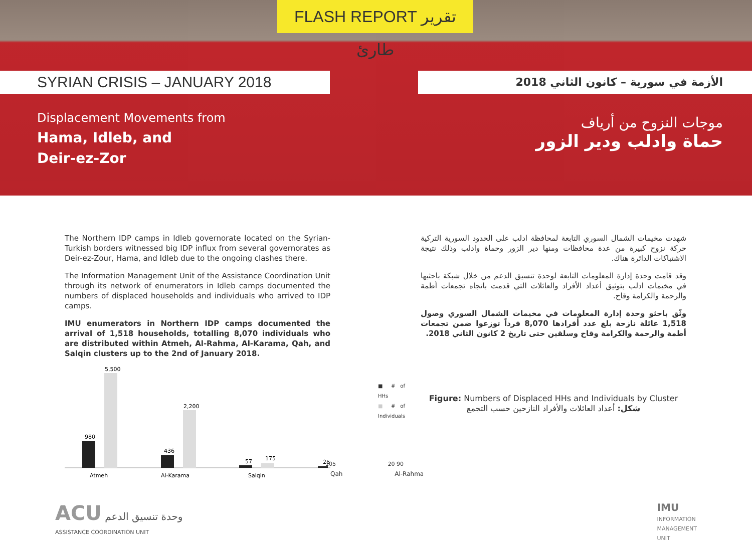FLASH REPORT تقرير طارئ
SYRIAN CRISIS – JANUARY 2018 الأزمة في سورية – كانون الثاني 2018
Displacement Movements from
Hama, Idleb, and
Deir-ez-Zor
موجات النزوح من أرياف
حماة وادلب ودير الزور
The Northern IDP camps in Idleb governorate located on the Syrian-Turkish borders witnessed big IDP influx from several governorates as Deir-ez-Zour, Hama, and Idleb due to the ongoing clashes there.
The Information Management Unit of the Assistance Coordination Unit through its network of enumerators in Idleb camps documented the numbers of displaced households and individuals who arrived to IDP camps.
IMU enumerators in Northern IDP camps documented the arrival of 1,518 households, totalling 8,070 individuals who are distributed within Atmeh, Al-Rahma, Al-Karama, Qah, and Salqin clusters up to the 2nd of January 2018.
980
5,500
436
2,200
57
175
25
Atmeh
Al-Karama
Salqin
105 20 90
Qah Al-Rahma
■ # of HHs
■ # of Individuals
شهدت مخيمات الشمال السوري التابعة لمحافظة ادلب على الحدود السورية التركية حركة نزوح كبيرة من عدة محافظات ومنها دير الزور وحماة وادلب وذلك نتيجة الاشتباكات الدائرة هناك.
وقد قامت وحدة إدارة المعلومات التابعة لوحدة تنسيق الدعم من خلال شبكة باحثيها في مخيمات ادلب بتوثيق أعداد الأفراد والعائلات التي قدمت باتجاه تجمعات أطمة والرحمة والكرامة وقاح.
وثّق باحثو وحدة إدارة المعلومات في مخيمات الشمال السوري وصول 1,518 عائلة نازحة بلغ عدد أفرادها 8,070 فرداً توزعوا ضمن تجمعات أطمة والرحمة والكرامة وقاح وسلقين حتى تاريخ 2 كانون الثاني 2018.
Figure: Numbers of Displaced HHs and Individuals by Cluster
شكل: أعداد العائلات والأفراد النازحين حسب التجمع
ACU وحدة تنسيق الدعم
ASSISTANCE COORDINATION UNIT
IMU
INFORMATION
MANAGEMENT
UNIT